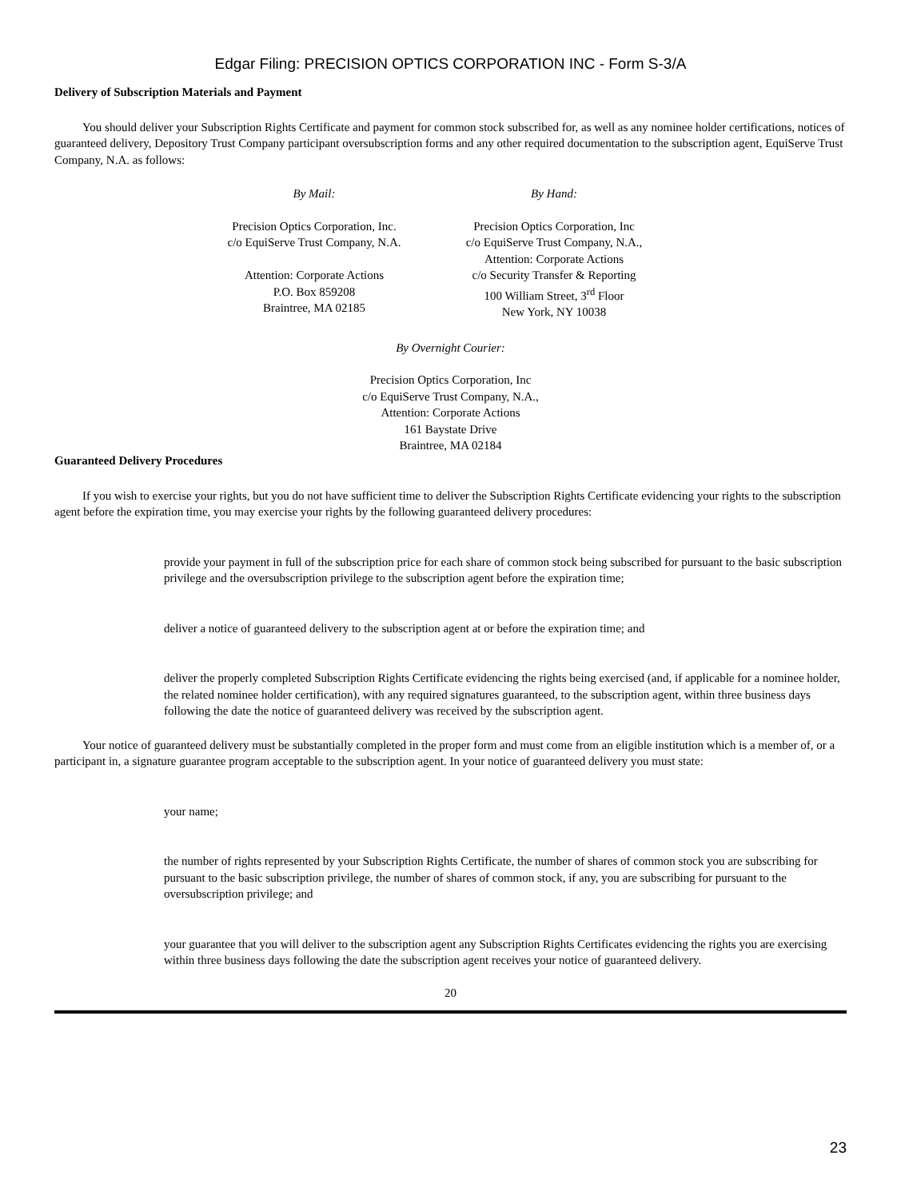Edgar Filing: PRECISION OPTICS CORPORATION INC - Form S-3/A
Delivery of Subscription Materials and Payment
You should deliver your Subscription Rights Certificate and payment for common stock subscribed for, as well as any nominee holder certifications, notices of guaranteed delivery, Depository Trust Company participant oversubscription forms and any other required documentation to the subscription agent, EquiServe Trust Company, N.A. as follows:
By Mail:
Precision Optics Corporation, Inc.
c/o EquiServe Trust Company, N.A.
Attention: Corporate Actions
P.O. Box 859208
Braintree, MA 02185
By Hand:
Precision Optics Corporation, Inc
c/o EquiServe Trust Company, N.A.,
Attention: Corporate Actions
c/o Security Transfer & Reporting
100 William Street, 3<sup>rd</sup> Floor
New York, NY 10038
By Overnight Courier:
Precision Optics Corporation, Inc
c/o EquiServe Trust Company, N.A.,
Attention: Corporate Actions
161 Baystate Drive
Braintree, MA 02184
Guaranteed Delivery Procedures
If you wish to exercise your rights, but you do not have sufficient time to deliver the Subscription Rights Certificate evidencing your rights to the subscription agent before the expiration time, you may exercise your rights by the following guaranteed delivery procedures:
provide your payment in full of the subscription price for each share of common stock being subscribed for pursuant to the basic subscription privilege and the oversubscription privilege to the subscription agent before the expiration time;
deliver a notice of guaranteed delivery to the subscription agent at or before the expiration time; and
deliver the properly completed Subscription Rights Certificate evidencing the rights being exercised (and, if applicable for a nominee holder, the related nominee holder certification), with any required signatures guaranteed, to the subscription agent, within three business days following the date the notice of guaranteed delivery was received by the subscription agent.
Your notice of guaranteed delivery must be substantially completed in the proper form and must come from an eligible institution which is a member of, or a participant in, a signature guarantee program acceptable to the subscription agent. In your notice of guaranteed delivery you must state:
your name;
the number of rights represented by your Subscription Rights Certificate, the number of shares of common stock you are subscribing for pursuant to the basic subscription privilege, the number of shares of common stock, if any, you are subscribing for pursuant to the oversubscription privilege; and
your guarantee that you will deliver to the subscription agent any Subscription Rights Certificates evidencing the rights you are exercising within three business days following the date the subscription agent receives your notice of guaranteed delivery.
20
23